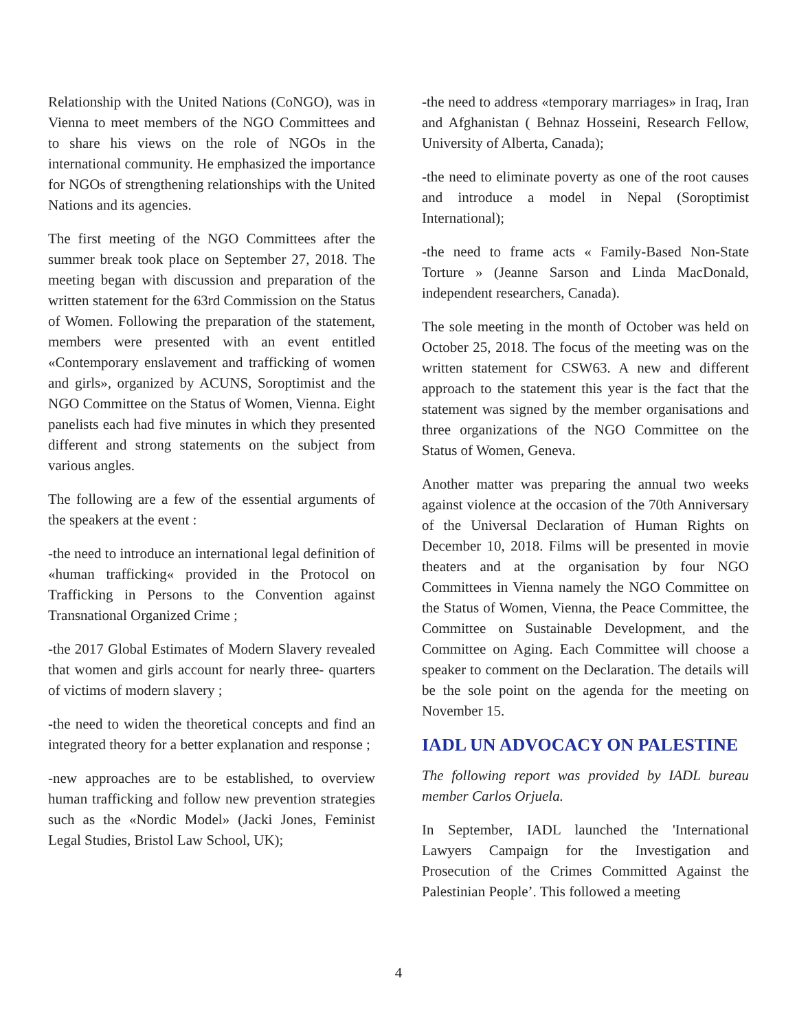Relationship with the United Nations (CoNGO), was in Vienna to meet members of the NGO Committees and to share his views on the role of NGOs in the international community. He emphasized the importance for NGOs of strengthening relationships with the United Nations and its agencies.
The first meeting of the NGO Committees after the summer break took place on September 27, 2018. The meeting began with discussion and preparation of the written statement for the 63rd Commission on the Status of Women. Following the preparation of the statement, members were presented with an event entitled «Contemporary enslavement and trafficking of women and girls», organized by ACUNS, Soroptimist and the NGO Committee on the Status of Women, Vienna. Eight panelists each had five minutes in which they presented different and strong statements on the subject from various angles.
The following are a few of the essential arguments of the speakers at the event :
-the need to introduce an international legal definition of «human trafficking« provided in the Protocol on Trafficking in Persons to the Convention against Transnational Organized Crime ;
-the 2017 Global Estimates of Modern Slavery revealed that women and girls account for nearly three- quarters of victims of modern slavery ;
-the need to widen the theoretical concepts and find an integrated theory for a better explanation and response ;
-new approaches are to be established, to overview human trafficking and follow new prevention strategies such as the «Nordic Model» (Jacki Jones, Feminist Legal Studies, Bristol Law School, UK);
-the need to address «temporary marriages» in Iraq, Iran and Afghanistan ( Behnaz Hosseini, Research Fellow, University of Alberta, Canada);
-the need to eliminate poverty as one of the root causes and introduce a model in Nepal (Soroptimist International);
-the need to frame acts « Family-Based Non-State Torture » (Jeanne Sarson and Linda MacDonald, independent researchers, Canada).
The sole meeting in the month of October was held on October 25, 2018. The focus of the meeting was on the written statement for CSW63. A new and different approach to the statement this year is the fact that the statement was signed by the member organisations and three organizations of the NGO Committee on the Status of Women, Geneva.
Another matter was preparing the annual two weeks against violence at the occasion of the 70th Anniversary of the Universal Declaration of Human Rights on December 10, 2018. Films will be presented in movie theaters and at the organisation by four NGO Committees in Vienna namely the NGO Committee on the Status of Women, Vienna, the Peace Committee, the Committee on Sustainable Development, and the Committee on Aging. Each Committee will choose a speaker to comment on the Declaration. The details will be the sole point on the agenda for the meeting on November 15.
IADL UN ADVOCACY ON PALESTINE
The following report was provided by IADL bureau member Carlos Orjuela.
In September, IADL launched the 'International Lawyers Campaign for the Investigation and Prosecution of the Crimes Committed Against the Palestinian People’. This followed a meeting
4